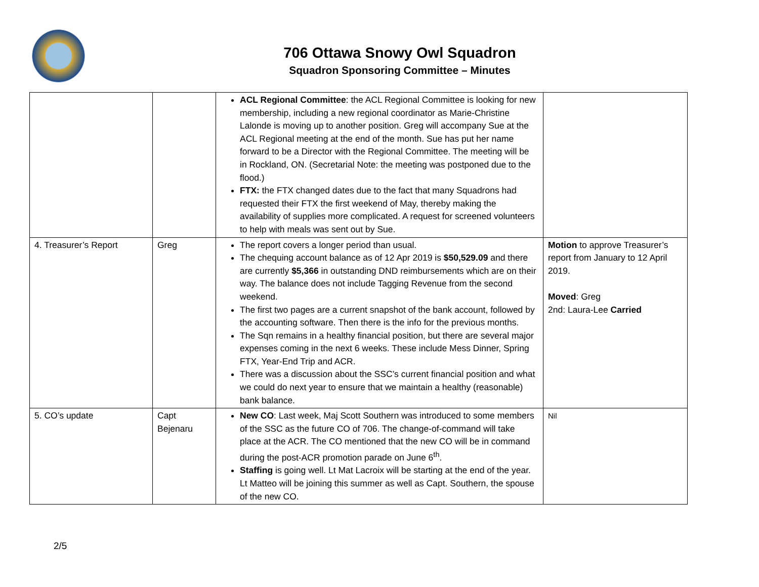706 Ottawa Snowy Owl Squadron
Squadron Sponsoring Committee – Minutes
| | | ACL Regional Committee : the ACL Regional Committee is looking for new membership, including a new regional coordinator as Marie-Christine Lalonde is moving up to another position. Greg will accompany Sue at the ACL Regional meeting at the end of the month. Sue has put her name forward to be a Director with the Regional Committee. The meeting will be in Rockland, ON. (Secretarial Note: the meeting was postponed due to the flood.) FTX: the FTX changed dates due to the fact that many Squadrons had requested their FTX the first weekend of May, thereby making the availability of supplies more complicated. A request for screened volunteers to help with meals was sent out by Sue. | |
| 4. Treasurer’s Report | Greg | The report covers a longer period than usual. The chequing account balance as of 12 Apr 2019 is $50,529.09 and there are currently $5,366 in outstanding DND reimbursements which are on their way. The balance does not include Tagging Revenue from the second weekend. The first two pages are a current snapshot of the bank account, followed by the accounting software. Then there is the info for the previous months. The Sqn remains in a healthy financial position, but there are several major expenses coming in the next 6 weeks. These include Mess Dinner, Spring FTX, Year-End Trip and ACR. There was a discussion about the SSC’s current financial position and what we could do next year to ensure that we maintain a healthy (reasonable) bank balance. | Motion to approve Treasurer’s report from January to 12 April 2019. Moved : Greg 2nd: Laura-Lee Carried |
| 5. CO’s update | Capt Bejenaru | New CO : Last week, Maj Scott Southern was introduced to some members of the SSC as the future CO of 706. The change-of-command will take place at the ACR. The CO mentioned that the new CO will be in command during the post-ACR promotion parade on June 6<sup>th</sup>. Staffing is going well. Lt Mat Lacroix will be starting at the end of the year. Lt Matteo will be joining this summer as well as Capt. Southern, the spouse of the new CO. | Nil |
2/5